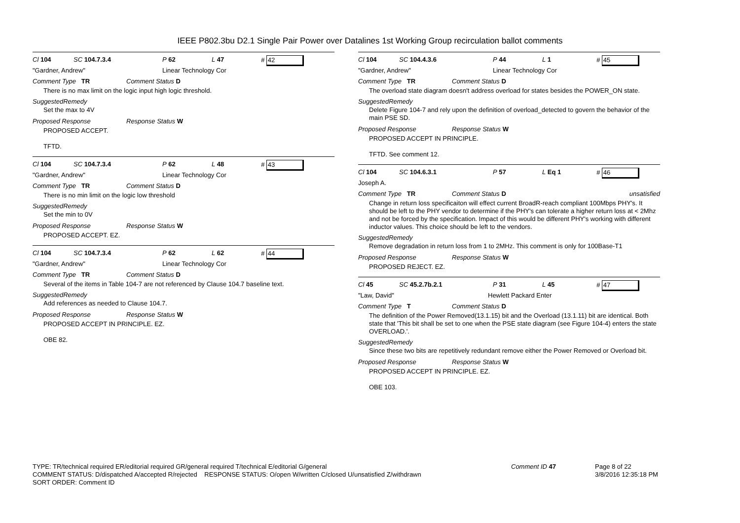IEEE P802.3bu D2.1 Single Pair Power over Datalines 1st Working Group recirculation ballot comments
Cl 104 SC 104.7.3.4 P 62 L 47 # 42
"Gardner, Andrew" Linear Technology Cor
Comment Type TR Comment Status D
There is no max limit on the logic input high logic threshold.
SuggestedRemedy
Set the max to 4V
Proposed Response Response Status W
PROPOSED ACCEPT.
TFTD.
Cl 104 SC 104.7.3.4 P 62 L 48 # 43
"Gardner, Andrew" Linear Technology Cor
Comment Type TR Comment Status D
There is no min limit on the logic low threshold
SuggestedRemedy
Set the min to 0V
Proposed Response Response Status W
PROPOSED ACCEPT. EZ.
Cl 104 SC 104.7.3.4 P 62 L 62 # 44
"Gardner, Andrew" Linear Technology Cor
Comment Type TR Comment Status D
Several of the items in Table 104-7 are not referenced by Clause 104.7 baseline text.
SuggestedRemedy
Add references as needed to Clause 104.7.
Proposed Response Response Status W
PROPOSED ACCEPT IN PRINCIPLE. EZ.
OBE 82.
Cl 104 SC 104.4.3.6 P 44 L 1 # 45
"Gardner, Andrew" Linear Technology Cor
Comment Type TR Comment Status D
The overload state diagram doesn't address overload for states besides the POWER_ON state.
SuggestedRemedy
Delete Figure 104-7 and rely upon the definition of overload_detected to govern the behavior of the main PSE SD.
Proposed Response Response Status W
PROPOSED ACCEPT IN PRINCIPLE.
TFTD. See comment 12.
Cl 104 SC 104.6.3.1 P 57 L Eq 1 # 46
Joseph A.
Comment Type TR Comment Status D unsatisfied
Change in return loss specificaiton will effect current BroadR-reach compliant 100Mbps PHY's. It should be left to the PHY vendor to determine if the PHY's can tolerate a higher return loss at < 2Mhz and not be forced by the specification. Impact of this would be different PHY's working with different inductor values. This choice should be left to the vendors.
SuggestedRemedy
Remove degradation in return loss from 1 to 2MHz. This comment is only for 100Base-T1
Proposed Response Response Status W
PROPOSED REJECT. EZ.
Cl 45 SC 45.2.7b.2.1 P 31 L 45 # 47
"Law, David" Hewlett Packard Enter
Comment Type T Comment Status D
The definition of the Power Removed(13.1.15) bit and the Overload (13.1.11) bit are identical. Both state that 'This bit shall be set to one when the PSE state diagram (see Figure 104-4) enters the state OVERLOAD.'.
SuggestedRemedy
Since these two bits are repetitively redundant remove either the Power Removed or Overload bit.
Proposed Response Response Status W
PROPOSED ACCEPT IN PRINCIPLE. EZ.
OBE 103.
TYPE: TR/technical required ER/editorial required GR/general required T/technical E/editorial G/general
COMMENT STATUS: D/dispatched A/accepted R/rejected RESPONSE STATUS: O/open W/written C/closed U/unsatisfied Z/withdrawn
SORT ORDER: Comment ID
Comment ID 47 Page 8 of 22
3/8/2016 12:35:18 PM